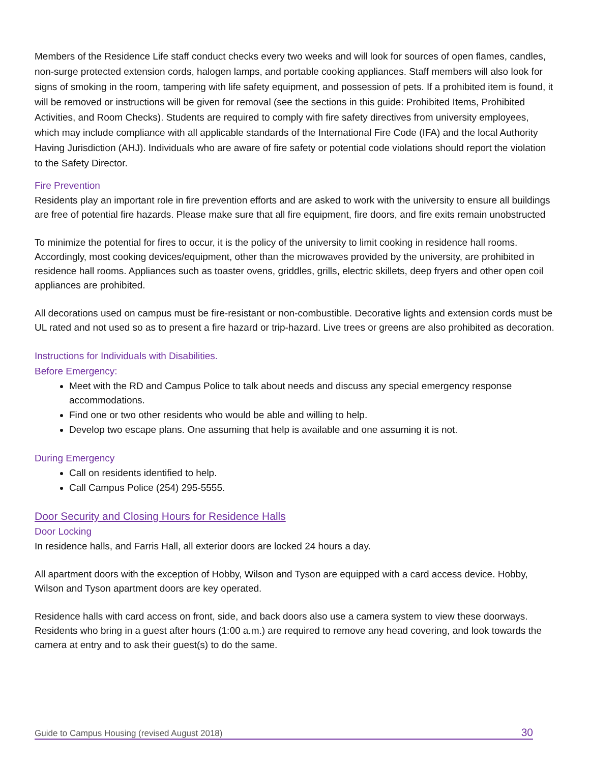Members of the Residence Life staff conduct checks every two weeks and will look for sources of open flames, candles, non-surge protected extension cords, halogen lamps, and portable cooking appliances. Staff members will also look for signs of smoking in the room, tampering with life safety equipment, and possession of pets. If a prohibited item is found, it will be removed or instructions will be given for removal (see the sections in this guide: Prohibited Items, Prohibited Activities, and Room Checks). Students are required to comply with fire safety directives from university employees, which may include compliance with all applicable standards of the International Fire Code (IFA) and the local Authority Having Jurisdiction (AHJ). Individuals who are aware of fire safety or potential code violations should report the violation to the Safety Director.
Fire Prevention
Residents play an important role in fire prevention efforts and are asked to work with the university to ensure all buildings are free of potential fire hazards. Please make sure that all fire equipment, fire doors, and fire exits remain unobstructed
To minimize the potential for fires to occur, it is the policy of the university to limit cooking in residence hall rooms. Accordingly, most cooking devices/equipment, other than the microwaves provided by the university, are prohibited in residence hall rooms. Appliances such as toaster ovens, griddles, grills, electric skillets, deep fryers and other open coil appliances are prohibited.
All decorations used on campus must be fire-resistant or non-combustible. Decorative lights and extension cords must be UL rated and not used so as to present a fire hazard or trip-hazard. Live trees or greens are also prohibited as decoration.
Instructions for Individuals with Disabilities.
Before Emergency:
Meet with the RD and Campus Police to talk about needs and discuss any special emergency response accommodations.
Find one or two other residents who would be able and willing to help.
Develop two escape plans. One assuming that help is available and one assuming it is not.
During Emergency
Call on residents identified to help.
Call Campus Police (254) 295-5555.
Door Security and Closing Hours for Residence Halls
Door Locking
In residence halls, and Farris Hall, all exterior doors are locked 24 hours a day.
All apartment doors with the exception of Hobby, Wilson and Tyson are equipped with a card access device. Hobby, Wilson and Tyson apartment doors are key operated.
Residence halls with card access on front, side, and back doors also use a camera system to view these doorways. Residents who bring in a guest after hours (1:00 a.m.) are required to remove any head covering, and look towards the camera at entry and to ask their guest(s) to do the same.
Guide to Campus Housing (revised August 2018) 30